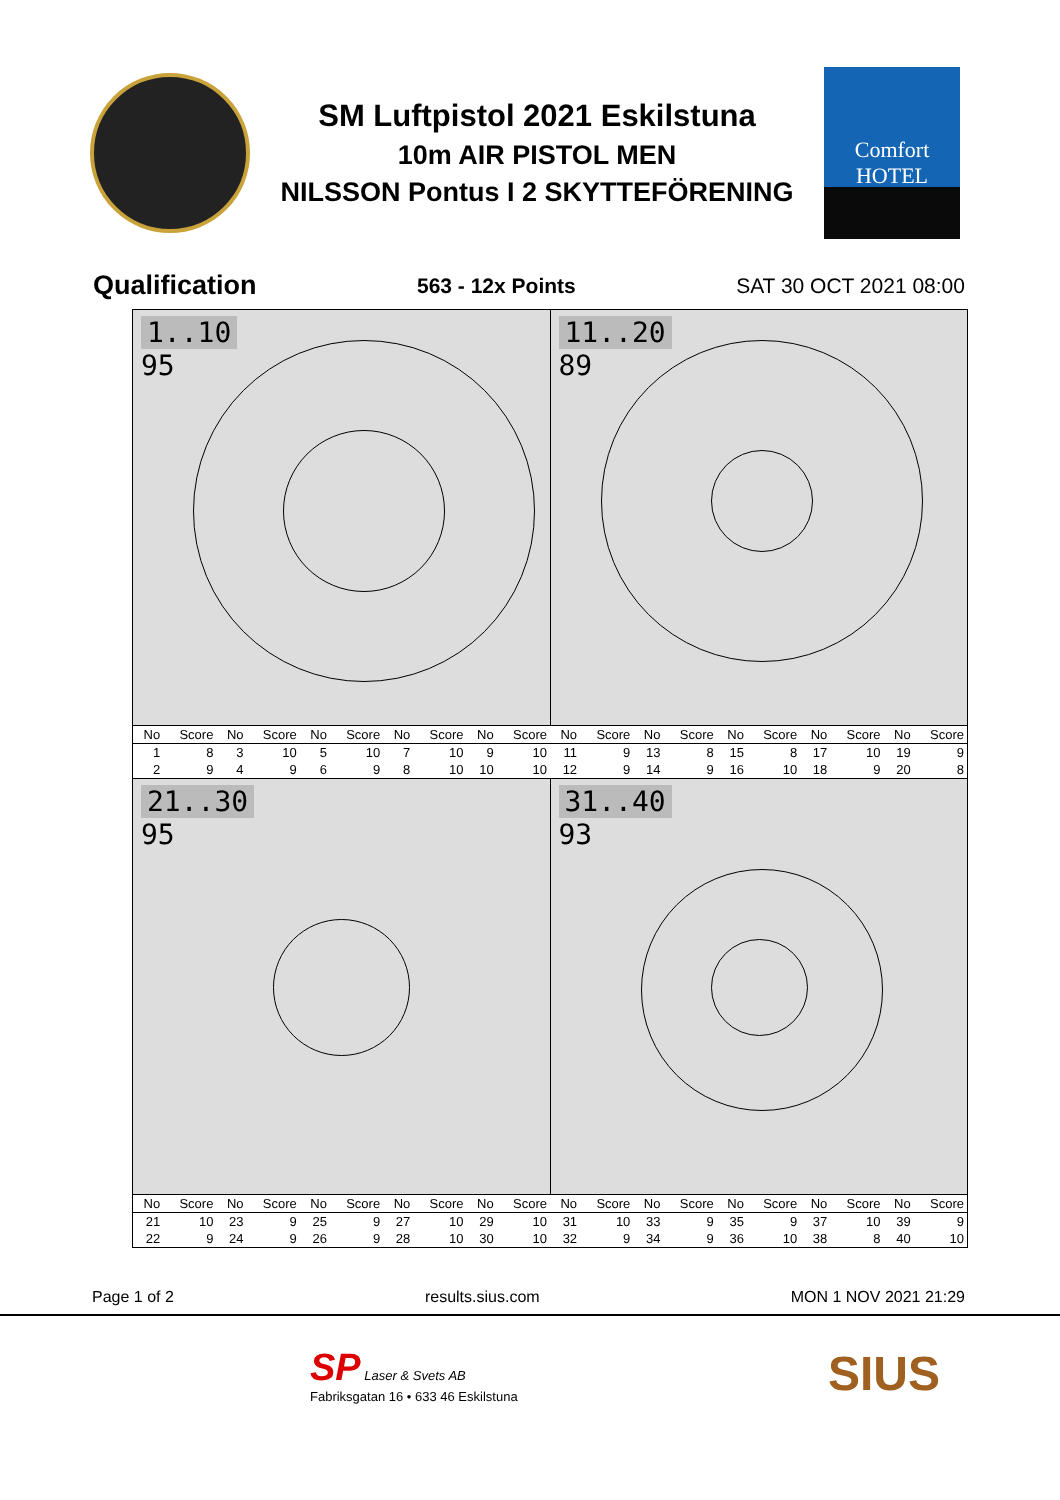SM Luftpistol 2021 Eskilstuna
10m AIR PISTOL MEN
NILSSON Pontus I 2 SKYTTEFÖRENING
Comfort
HOTEL
Qualification 563 - 12x Points SAT 30 OCT 2021 08:00
1..10
95
11..20
89
| No | Score | No | Score | No | Score | No | Score | No | Score | No | Score | No | Score | No | Score | No | Score | No | Score |
| --- | --- | --- | --- | --- | --- | --- | --- | --- | --- | --- | --- | --- | --- | --- | --- | --- | --- | --- | --- |
| 1 | 8 | 3 | 10 | 5 | 10 | 7 | 10 | 9 | 10 | 11 | 9 | 13 | 8 | 15 | 8 | 17 | 10 | 19 | 9 |
| 2 | 9 | 4 | 9 | 6 | 9 | 8 | 10 | 10 | 10 | 12 | 9 | 14 | 9 | 16 | 10 | 18 | 9 | 20 | 8 |
21..30
95
31..40
93
| No | Score | No | Score | No | Score | No | Score | No | Score | No | Score | No | Score | No | Score | No | Score | No | Score |
| --- | --- | --- | --- | --- | --- | --- | --- | --- | --- | --- | --- | --- | --- | --- | --- | --- | --- | --- | --- |
| 21 | 10 | 23 | 9 | 25 | 9 | 27 | 10 | 29 | 10 | 31 | 10 | 33 | 9 | 35 | 9 | 37 | 10 | 39 | 9 |
| 22 | 9 | 24 | 9 | 26 | 9 | 28 | 10 | 30 | 10 | 32 | 9 | 34 | 9 | 36 | 10 | 38 | 8 | 40 | 10 |
Page 1 of 2 results.sius.com MON 1 NOV 2021 21:29
SP Laser & Svets AB
Fabriksgatan 16 • 633 46 Eskilstuna
SIUS